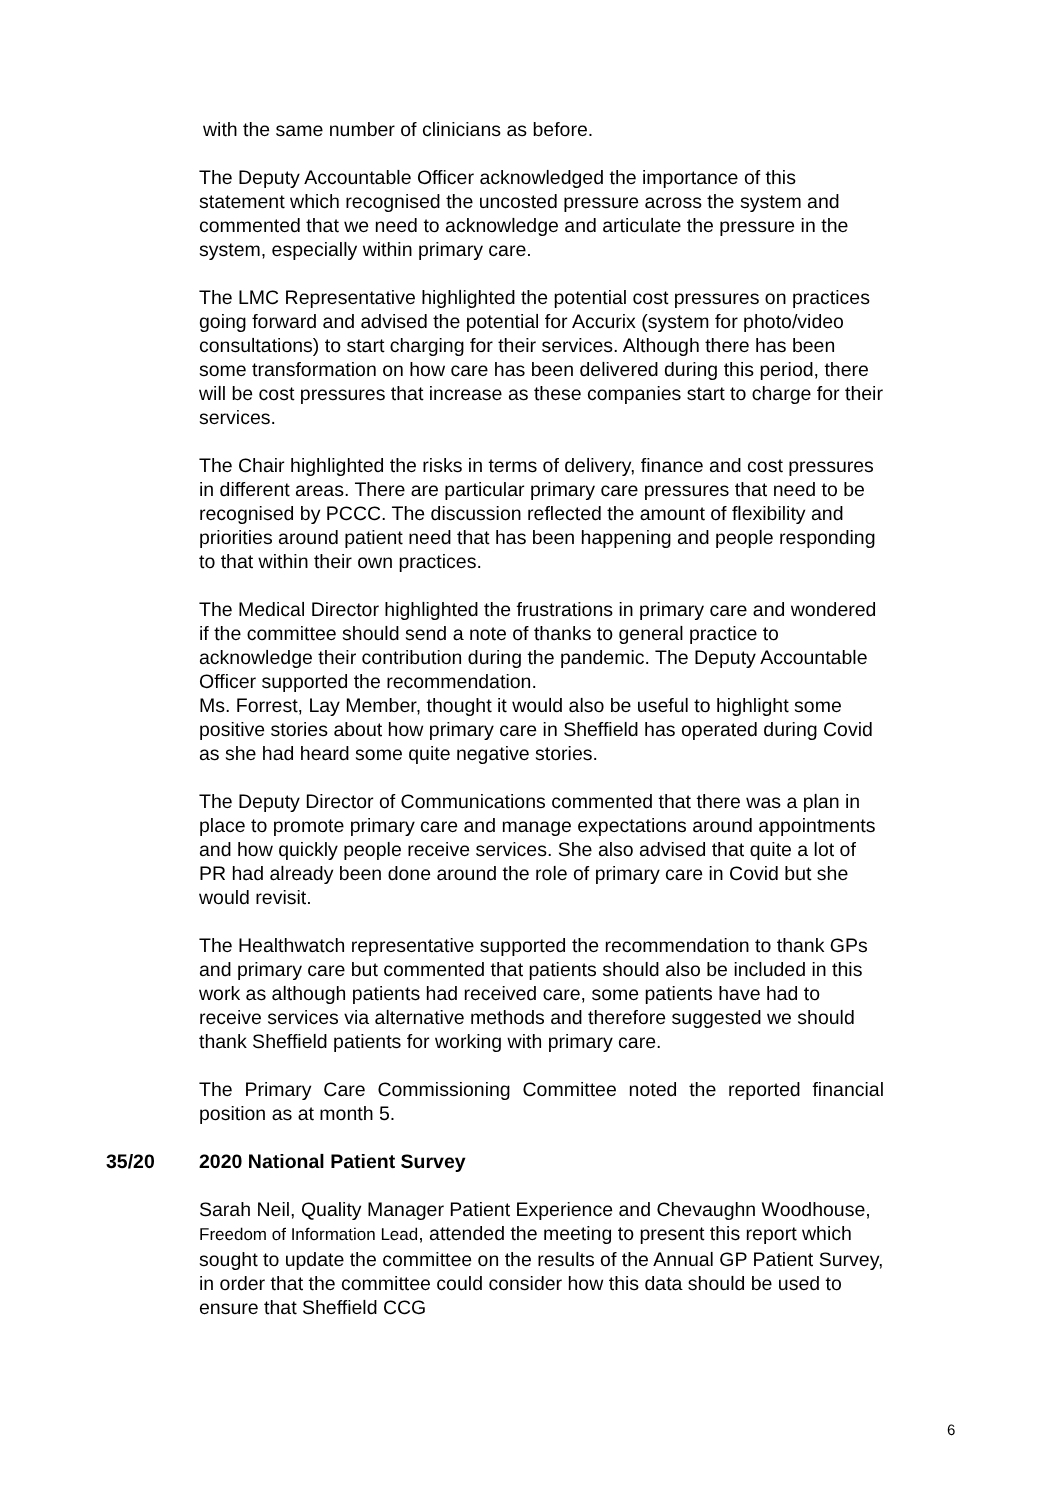with the same number of clinicians as before.
The Deputy Accountable Officer acknowledged the importance of this statement which recognised the uncosted pressure across the system and commented that we need to acknowledge and articulate the pressure in the system, especially within primary care.
The LMC Representative highlighted the potential cost pressures on practices going forward and advised the potential for Accurix (system for photo/video consultations) to start charging for their services. Although there has been some transformation on how care has been delivered during this period, there will be cost pressures that increase as these companies start to charge for their services.
The Chair highlighted the risks in terms of delivery, finance and cost pressures in different areas. There are particular primary care pressures that need to be recognised by PCCC. The discussion reflected the amount of flexibility and priorities around patient need that has been happening and people responding to that within their own practices.
The Medical Director highlighted the frustrations in primary care and wondered if the committee should send a note of thanks to general practice to acknowledge their contribution during the pandemic. The Deputy Accountable Officer supported the recommendation.
Ms. Forrest, Lay Member, thought it would also be useful to highlight some positive stories about how primary care in Sheffield has operated during Covid as she had heard some quite negative stories.
The Deputy Director of Communications commented that there was a plan in place to promote primary care and manage expectations around appointments and how quickly people receive services. She also advised that quite a lot of PR had already been done around the role of primary care in Covid but she would revisit.
The Healthwatch representative supported the recommendation to thank GPs and primary care but commented that patients should also be included in this work as although patients had received care, some patients have had to receive services via alternative methods and therefore suggested we should thank Sheffield patients for working with primary care.
The Primary Care Commissioning Committee noted the reported financial position as at month 5.
35/20 2020 National Patient Survey
Sarah Neil, Quality Manager Patient Experience and Chevaughn Woodhouse, Freedom of Information Lead, attended the meeting to present this report which sought to update the committee on the results of the Annual GP Patient Survey, in order that the committee could consider how this data should be used to ensure that Sheffield CCG
6